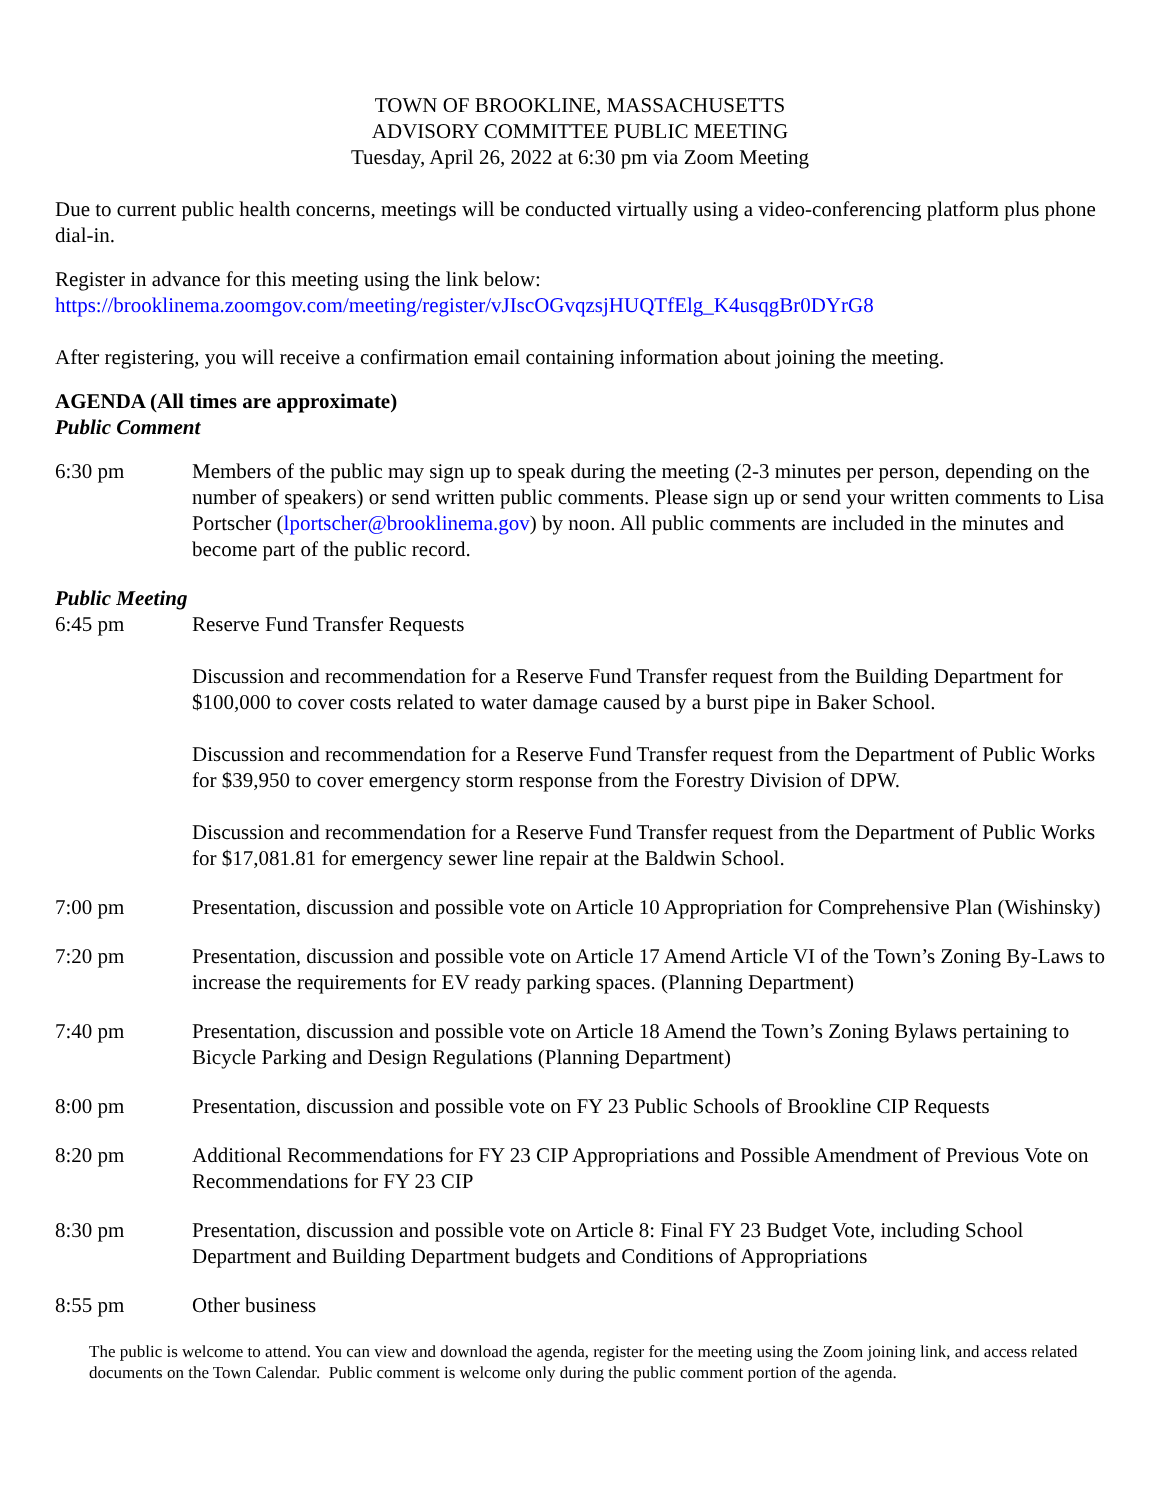TOWN OF BROOKLINE, MASSACHUSETTS
ADVISORY COMMITTEE PUBLIC MEETING
Tuesday, April 26, 2022 at 6:30 pm via Zoom Meeting
Due to current public health concerns, meetings will be conducted virtually using a video-conferencing platform plus phone dial-in.
Register in advance for this meeting using the link below:
https://brooklinema.zoomgov.com/meeting/register/vJIscOGvqzsjHUQTfElg_K4usqgBr0DYrG8
After registering, you will receive a confirmation email containing information about joining the meeting.
AGENDA (All times are approximate)
Public Comment
6:30 pm Members of the public may sign up to speak during the meeting (2-3 minutes per person, depending on the number of speakers) or send written public comments. Please sign up or send your written comments to Lisa Portscher (lportscher@brooklinema.gov) by noon. All public comments are included in the minutes and become part of the public record.
Public Meeting
6:45 pm Reserve Fund Transfer Requests
Discussion and recommendation for a Reserve Fund Transfer request from the Building Department for $100,000 to cover costs related to water damage caused by a burst pipe in Baker School.
Discussion and recommendation for a Reserve Fund Transfer request from the Department of Public Works for $39,950 to cover emergency storm response from the Forestry Division of DPW.
Discussion and recommendation for a Reserve Fund Transfer request from the Department of Public Works for $17,081.81 for emergency sewer line repair at the Baldwin School.
7:00 pm Presentation, discussion and possible vote on Article 10 Appropriation for Comprehensive Plan (Wishinsky)
7:20 pm Presentation, discussion and possible vote on Article 17 Amend Article VI of the Town’s Zoning By-Laws to increase the requirements for EV ready parking spaces. (Planning Department)
7:40 pm Presentation, discussion and possible vote on Article 18 Amend the Town’s Zoning Bylaws pertaining to Bicycle Parking and Design Regulations (Planning Department)
8:00 pm Presentation, discussion and possible vote on FY 23 Public Schools of Brookline CIP Requests
8:20 pm Additional Recommendations for FY 23 CIP Appropriations and Possible Amendment of Previous Vote on Recommendations for FY 23 CIP
8:30 pm Presentation, discussion and possible vote on Article 8: Final FY 23 Budget Vote, including School Department and Building Department budgets and Conditions of Appropriations
8:55 pm Other business
The public is welcome to attend. You can view and download the agenda, register for the meeting using the Zoom joining link, and access related documents on the Town Calendar. Public comment is welcome only during the public comment portion of the agenda.